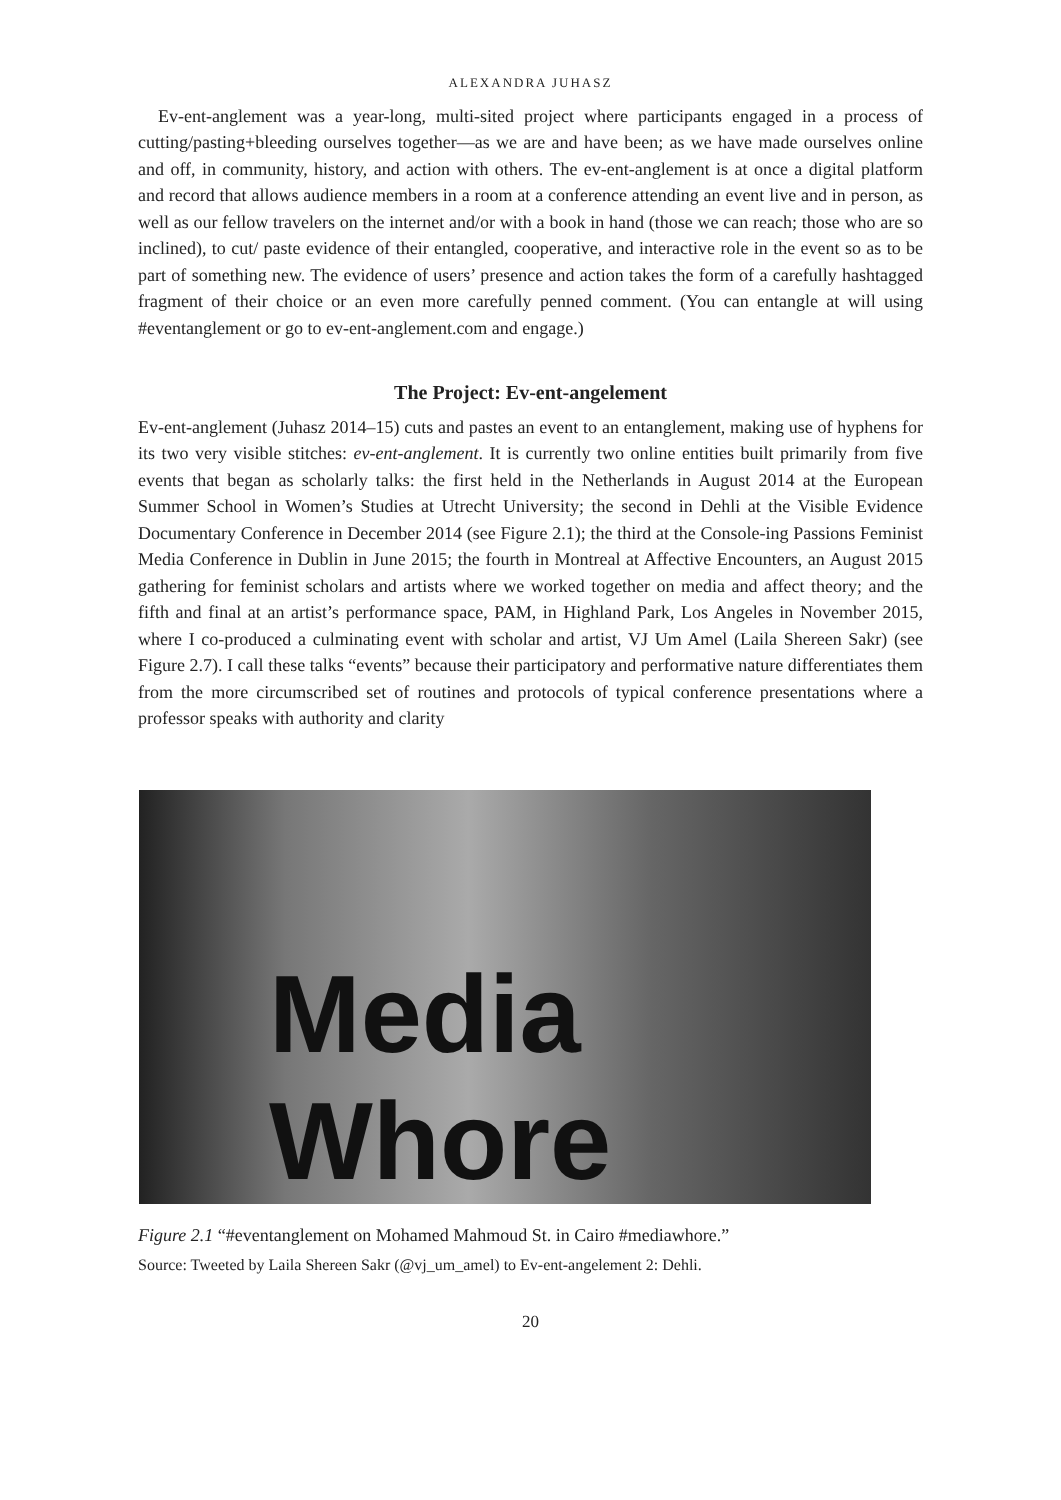ALEXANDRA JUHASZ
Ev-ent-anglement was a year-long, multi-sited project where participants engaged in a process of cutting/pasting+bleeding ourselves together—as we are and have been; as we have made ourselves online and off, in community, history, and action with others. The ev-ent-anglement is at once a digital platform and record that allows audience members in a room at a conference attending an event live and in person, as well as our fellow travelers on the internet and/or with a book in hand (those we can reach; those who are so inclined), to cut/ paste evidence of their entangled, cooperative, and interactive role in the event so as to be part of something new. The evidence of users’ presence and action takes the form of a carefully hashtagged fragment of their choice or an even more carefully penned comment. (You can entangle at will using #eventanglement or go to ev-ent-anglement.com and engage.)
The Project: Ev-ent-angelement
Ev-ent-anglement (Juhasz 2014–15) cuts and pastes an event to an entanglement, making use of hyphens for its two very visible stitches: ev-ent-anglement. It is currently two online entities built primarily from five events that began as scholarly talks: the first held in the Netherlands in August 2014 at the European Summer School in Women’s Studies at Utrecht University; the second in Dehli at the Visible Evidence Documentary Conference in December 2014 (see Figure 2.1); the third at the Console-ing Passions Feminist Media Conference in Dublin in June 2015; the fourth in Montreal at Affective Encounters, an August 2015 gathering for feminist scholars and artists where we worked together on media and affect theory; and the fifth and final at an artist’s performance space, PAM, in Highland Park, Los Angeles in November 2015, where I co-produced a culminating event with scholar and artist, VJ Um Amel (Laila Shereen Sakr) (see Figure 2.7). I call these talks “events” because their participatory and performative nature differentiates them from the more circumscribed set of routines and protocols of typical conference presentations where a professor speaks with authority and clarity
Media Whore
Figure 2.1 “#eventanglement on Mohamed Mahmoud St. in Cairo #mediawhore.”
Source: Tweeted by Laila Shereen Sakr (@vj_um_amel) to Ev-ent-angelement 2: Dehli.
20